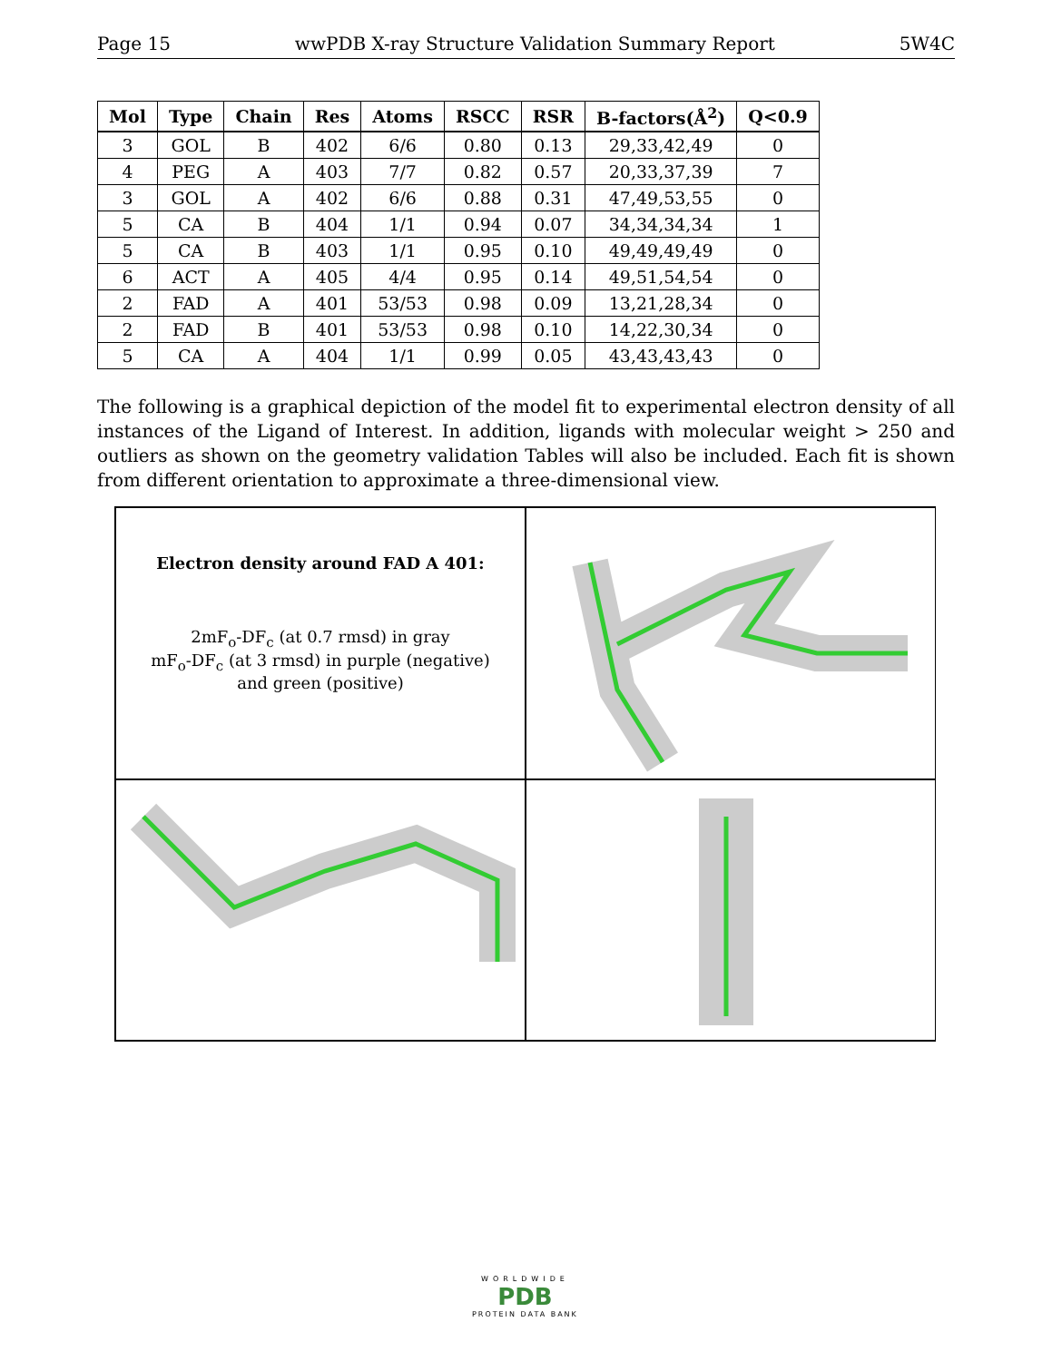Page 15 wwPDB X-ray Structure Validation Summary Report 5W4C
| Mol | Type | Chain | Res | Atoms | RSCC | RSR | B-factors(Å<sup>2</sup>) | Q<0.9 |
| --- | --- | --- | --- | --- | --- | --- | --- | --- |
| 3 | GOL | B | 402 | 6/6 | 0.80 | 0.13 | 29,33,42,49 | 0 |
| 4 | PEG | A | 403 | 7/7 | 0.82 | 0.57 | 20,33,37,39 | 7 |
| 3 | GOL | A | 402 | 6/6 | 0.88 | 0.31 | 47,49,53,55 | 0 |
| 5 | CA | B | 404 | 1/1 | 0.94 | 0.07 | 34,34,34,34 | 1 |
| 5 | CA | B | 403 | 1/1 | 0.95 | 0.10 | 49,49,49,49 | 0 |
| 6 | ACT | A | 405 | 4/4 | 0.95 | 0.14 | 49,51,54,54 | 0 |
| 2 | FAD | A | 401 | 53/53 | 0.98 | 0.09 | 13,21,28,34 | 0 |
| 2 | FAD | B | 401 | 53/53 | 0.98 | 0.10 | 14,22,30,34 | 0 |
| 5 | CA | A | 404 | 1/1 | 0.99 | 0.05 | 43,43,43,43 | 0 |
The following is a graphical depiction of the model fit to experimental electron density of all instances of the Ligand of Interest. In addition, ligands with molecular weight > 250 and outliers as shown on the geometry validation Tables will also be included. Each fit is shown from different orientation to approximate a three-dimensional view.
Electron density around FAD A 401:
2mF<sub>o</sub>-DF<sub>c</sub> (at 0.7 rmsd) in gray
mF<sub>o</sub>-DF<sub>c</sub> (at 3 rmsd) in purple (negative)
and green (positive)
WORLDWIDE
PDB
PROTEIN DATA BANK